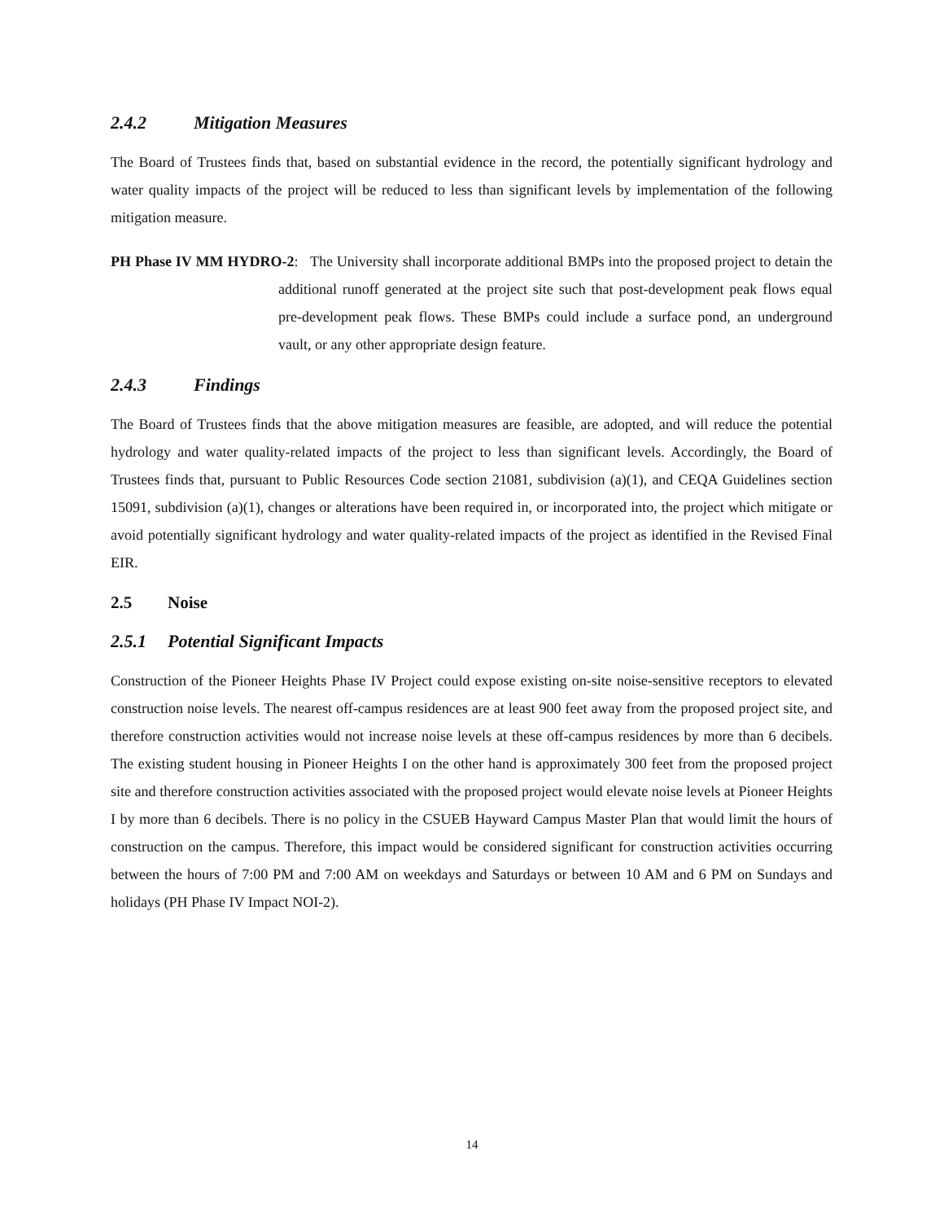2.4.2 Mitigation Measures
The Board of Trustees finds that, based on substantial evidence in the record, the potentially significant hydrology and water quality impacts of the project will be reduced to less than significant levels by implementation of the following mitigation measure.
PH Phase IV MM HYDRO-2: The University shall incorporate additional BMPs into the proposed project to detain the additional runoff generated at the project site such that post-development peak flows equal pre-development peak flows. These BMPs could include a surface pond, an underground vault, or any other appropriate design feature.
2.4.3 Findings
The Board of Trustees finds that the above mitigation measures are feasible, are adopted, and will reduce the potential hydrology and water quality-related impacts of the project to less than significant levels. Accordingly, the Board of Trustees finds that, pursuant to Public Resources Code section 21081, subdivision (a)(1), and CEQA Guidelines section 15091, subdivision (a)(1), changes or alterations have been required in, or incorporated into, the project which mitigate or avoid potentially significant hydrology and water quality-related impacts of the project as identified in the Revised Final EIR.
2.5 Noise
2.5.1 Potential Significant Impacts
Construction of the Pioneer Heights Phase IV Project could expose existing on-site noise-sensitive receptors to elevated construction noise levels. The nearest off-campus residences are at least 900 feet away from the proposed project site, and therefore construction activities would not increase noise levels at these off-campus residences by more than 6 decibels. The existing student housing in Pioneer Heights I on the other hand is approximately 300 feet from the proposed project site and therefore construction activities associated with the proposed project would elevate noise levels at Pioneer Heights I by more than 6 decibels. There is no policy in the CSUEB Hayward Campus Master Plan that would limit the hours of construction on the campus. Therefore, this impact would be considered significant for construction activities occurring between the hours of 7:00 PM and 7:00 AM on weekdays and Saturdays or between 10 AM and 6 PM on Sundays and holidays (PH Phase IV Impact NOI-2).
14